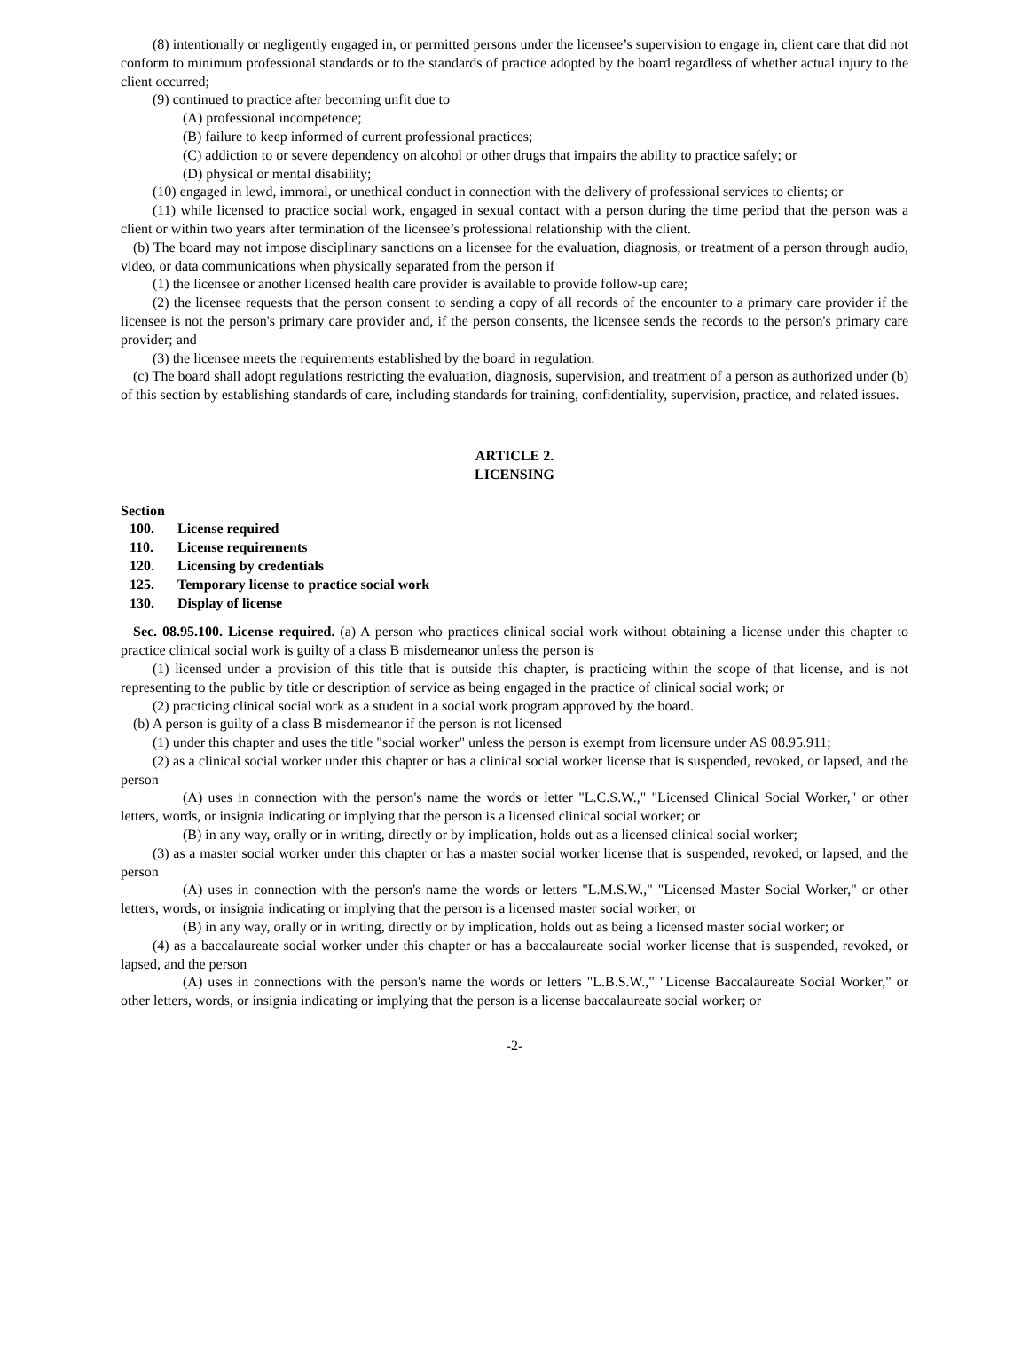(8) intentionally or negligently engaged in, or permitted persons under the licensee’s supervision to engage in, client care that did not conform to minimum professional standards or to the standards of practice adopted by the board regardless of whether actual injury to the client occurred;
(9) continued to practice after becoming unfit due to
(A) professional incompetence;
(B) failure to keep informed of current professional practices;
(C) addiction to or severe dependency on alcohol or other drugs that impairs the ability to practice safely; or
(D) physical or mental disability;
(10) engaged in lewd, immoral, or unethical conduct in connection with the delivery of professional services to clients; or
(11) while licensed to practice social work, engaged in sexual contact with a person during the time period that the person was a client or within two years after termination of the licensee’s professional relationship with the client.
(b) The board may not impose disciplinary sanctions on a licensee for the evaluation, diagnosis, or treatment of a person through audio, video, or data communications when physically separated from the person if
(1) the licensee or another licensed health care provider is available to provide follow-up care;
(2) the licensee requests that the person consent to sending a copy of all records of the encounter to a primary care provider if the licensee is not the person's primary care provider and, if the person consents, the licensee sends the records to the person's primary care provider; and
(3) the licensee meets the requirements established by the board in regulation.
(c) The board shall adopt regulations restricting the evaluation, diagnosis, supervision, and treatment of a person as authorized under (b) of this section by establishing standards of care, including standards for training, confidentiality, supervision, practice, and related issues.
ARTICLE 2.
LICENSING
Section
100. License required
110. License requirements
120. Licensing by credentials
125. Temporary license to practice social work
130. Display of license
Sec. 08.95.100. License required. (a) A person who practices clinical social work without obtaining a license under this chapter to practice clinical social work is guilty of a class B misdemeanor unless the person is
(1) licensed under a provision of this title that is outside this chapter, is practicing within the scope of that license, and is not representing to the public by title or description of service as being engaged in the practice of clinical social work; or
(2) practicing clinical social work as a student in a social work program approved by the board.
(b) A person is guilty of a class B misdemeanor if the person is not licensed
(1) under this chapter and uses the title "social worker" unless the person is exempt from licensure under AS 08.95.911;
(2) as a clinical social worker under this chapter or has a clinical social worker license that is suspended, revoked, or lapsed, and the person
(A) uses in connection with the person's name the words or letter "L.C.S.W.," "Licensed Clinical Social Worker," or other letters, words, or insignia indicating or implying that the person is a licensed clinical social worker; or
(B) in any way, orally or in writing, directly or by implication, holds out as a licensed clinical social worker;
(3) as a master social worker under this chapter or has a master social worker license that is suspended, revoked, or lapsed, and the person
(A) uses in connection with the person's name the words or letters "L.M.S.W.," "Licensed Master Social Worker," or other letters, words, or insignia indicating or implying that the person is a licensed master social worker; or
(B) in any way, orally or in writing, directly or by implication, holds out as being a licensed master social worker; or
(4) as a baccalaureate social worker under this chapter or has a baccalaureate social worker license that is suspended, revoked, or lapsed, and the person
(A) uses in connections with the person's name the words or letters "L.B.S.W.," "License Baccalaureate Social Worker," or other letters, words, or insignia indicating or implying that the person is a license baccalaureate social worker; or
-2-